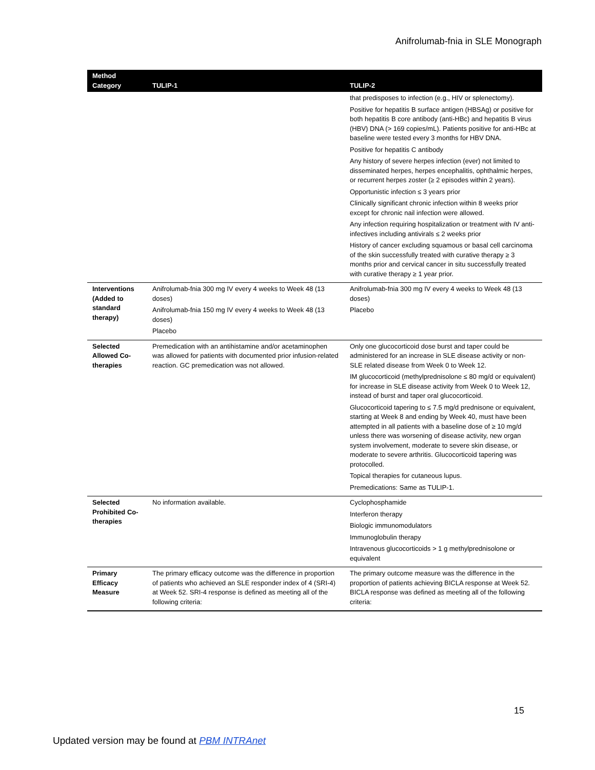Anifrolumab-fnia in SLE Monograph
| Method Category | TULIP-1 | TULIP-2 |
| --- | --- | --- |
| | | that predisposes to infection (e.g., HIV or splenectomy). Positive for hepatitis B surface antigen (HBSAg) or positive for both hepatitis B core antibody (anti-HBc) and hepatitis B virus (HBV) DNA (> 169 copies/mL). Patients positive for anti-HBc at baseline were tested every 3 months for HBV DNA. Positive for hepatitis C antibody Any history of severe herpes infection (ever) not limited to disseminated herpes, herpes encephalitis, ophthalmic herpes, or recurrent herpes zoster (≥ 2 episodes within 2 years). Opportunistic infection ≤ 3 years prior Clinically significant chronic infection within 8 weeks prior except for chronic nail infection were allowed. Any infection requiring hospitalization or treatment with IV anti-infectives including antivirals ≤ 2 weeks prior History of cancer excluding squamous or basal cell carcinoma of the skin successfully treated with curative therapy ≥ 3 months prior and cervical cancer in situ successfully treated with curative therapy ≥ 1 year prior. |
| Interventions (Added to standard therapy) | Anifrolumab-fnia 300 mg IV every 4 weeks to Week 48 (13 doses) Anifrolumab-fnia 150 mg IV every 4 weeks to Week 48 (13 doses) Placebo | Anifrolumab-fnia 300 mg IV every 4 weeks to Week 48 (13 doses) Placebo |
| Selected Allowed Co-therapies | Premedication with an antihistamine and/or acetaminophen was allowed for patients with documented prior infusion-related reaction. GC premedication was not allowed. | Only one glucocorticoid dose burst and taper could be administered for an increase in SLE disease activity or non-SLE related disease from Week 0 to Week 12. IM glucocorticoid (methylprednisolone ≤ 80 mg/d or equivalent) for increase in SLE disease activity from Week 0 to Week 12, instead of burst and taper oral glucocorticoid. Glucocorticoid tapering to ≤ 7.5 mg/d prednisone or equivalent, starting at Week 8 and ending by Week 40, must have been attempted in all patients with a baseline dose of ≥ 10 mg/d unless there was worsening of disease activity, new organ system involvement, moderate to severe skin disease, or moderate to severe arthritis. Glucocorticoid tapering was protocolled. Topical therapies for cutaneous lupus. Premedications: Same as TULIP-1. |
| Selected Prohibited Co-therapies | No information available. | Cyclophosphamide Interferon therapy Biologic immunomodulators Immunoglobulin therapy Intravenous glucocorticoids > 1 g methylprednisolone or equivalent |
| Primary Efficacy Measure | The primary efficacy outcome was the difference in proportion of patients who achieved an SLE responder index of 4 (SRI-4) at Week 52. SRI-4 response is defined as meeting all of the following criteria: | The primary outcome measure was the difference in the proportion of patients achieving BICLA response at Week 52. BICLA response was defined as meeting all of the following criteria: |
15
Updated version may be found at PBM INTRAnet